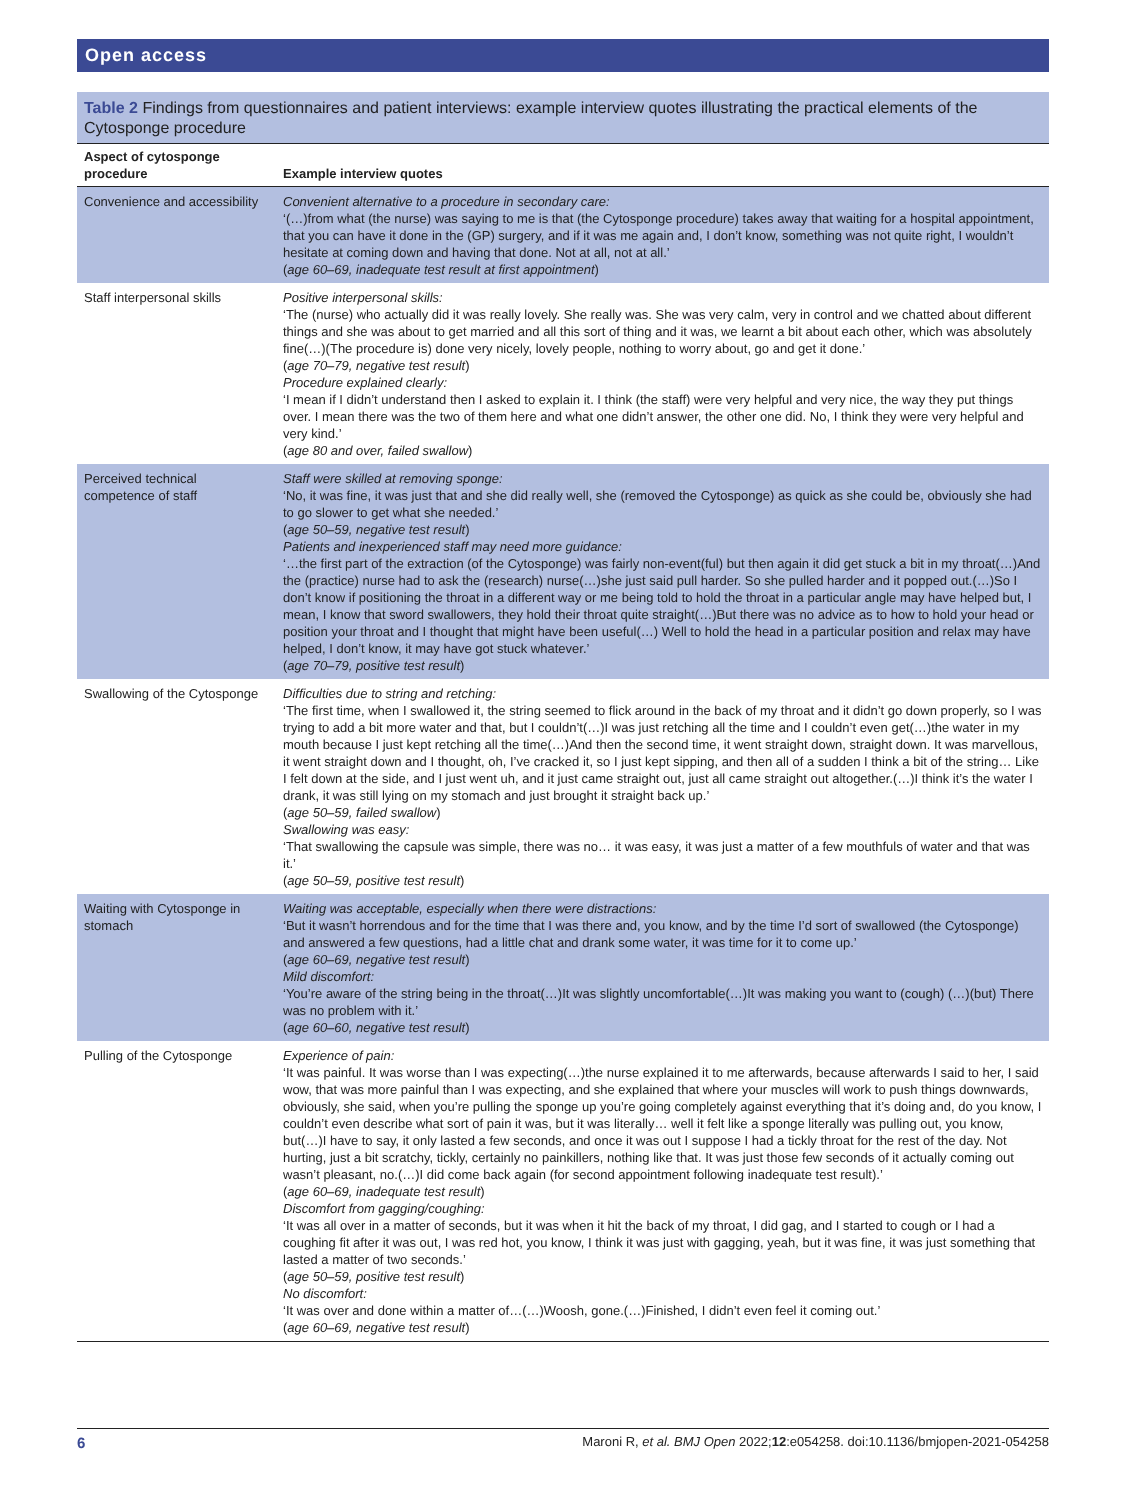Open access
Table 2 Findings from questionnaires and patient interviews: example interview quotes illustrating the practical elements of the Cytosponge procedure
| Aspect of cytosponge procedure | Example interview quotes |
| --- | --- |
| Convenience and accessibility | Convenient alternative to a procedure in secondary care: ‘(…)from what (the nurse) was saying to me is that (the Cytosponge procedure) takes away that waiting for a hospital appointment, that you can have it done in the (GP) surgery, and if it was me again and, I don’t know, something was not quite right, I wouldn’t hesitate at coming down and having that done. Not at all, not at all.’ ( age 60–69, inadequate test result at first appointment ) |
| Staff interpersonal skills | Positive interpersonal skills: ‘The (nurse) who actually did it was really lovely. She really was. She was very calm, very in control and we chatted about different things and she was about to get married and all this sort of thing and it was, we learnt a bit about each other, which was absolutely fine(…)(The procedure is) done very nicely, lovely people, nothing to worry about, go and get it done.’ ( age 70–79, negative test result ) Procedure explained clearly: ‘I mean if I didn’t understand then I asked to explain it. I think (the staff) were very helpful and very nice, the way they put things over. I mean there was the two of them here and what one didn’t answer, the other one did. No, I think they were very helpful and very kind.’ ( age 80 and over, failed swallow ) |
| Perceived technical competence of staff | Staff were skilled at removing sponge: ‘No, it was fine, it was just that and she did really well, she (removed the Cytosponge) as quick as she could be, obviously she had to go slower to get what she needed.’ ( age 50–59, negative test result ) Patients and inexperienced staff may need more guidance: ‘…the first part of the extraction (of the Cytosponge) was fairly non-event(ful) but then again it did get stuck a bit in my throat(…)And the (practice) nurse had to ask the (research) nurse(…)she just said pull harder. So she pulled harder and it popped out.(…)So I don’t know if positioning the throat in a different way or me being told to hold the throat in a particular angle may have helped but, I mean, I know that sword swallowers, they hold their throat quite straight(…)But there was no advice as to how to hold your head or position your throat and I thought that might have been useful(…) Well to hold the head in a particular position and relax may have helped, I don’t know, it may have got stuck whatever.’ ( age 70–79, positive test result ) |
| Swallowing of the Cytosponge | Difficulties due to string and retching: ‘The first time, when I swallowed it, the string seemed to flick around in the back of my throat and it didn’t go down properly, so I was trying to add a bit more water and that, but I couldn’t(…)I was just retching all the time and I couldn’t even get(…)the water in my mouth because I just kept retching all the time(…)And then the second time, it went straight down, straight down. It was marvellous, it went straight down and I thought, oh, I’ve cracked it, so I just kept sipping, and then all of a sudden I think a bit of the string… Like I felt down at the side, and I just went uh, and it just came straight out, just all came straight out altogether.(…)I think it’s the water I drank, it was still lying on my stomach and just brought it straight back up.’ ( age 50–59, failed swallow ) Swallowing was easy: ‘That swallowing the capsule was simple, there was no… it was easy, it was just a matter of a few mouthfuls of water and that was it.’ ( age 50–59, positive test result ) |
| Waiting with Cytosponge in stomach | Waiting was acceptable, especially when there were distractions: ‘But it wasn’t horrendous and for the time that I was there and, you know, and by the time I’d sort of swallowed (the Cytosponge) and answered a few questions, had a little chat and drank some water, it was time for it to come up.’ ( age 60–69, negative test result ) Mild discomfort: ‘You’re aware of the string being in the throat(…)It was slightly uncomfortable(…)It was making you want to (cough) (…)(but) There was no problem with it.’ ( age 60–60, negative test result ) |
| Pulling of the Cytosponge | Experience of pain: ‘It was painful. It was worse than I was expecting(…)the nurse explained it to me afterwards, because afterwards I said to her, I said wow, that was more painful than I was expecting, and she explained that where your muscles will work to push things downwards, obviously, she said, when you’re pulling the sponge up you’re going completely against everything that it’s doing and, do you know, I couldn’t even describe what sort of pain it was, but it was literally… well it felt like a sponge literally was pulling out, you know, but(…)I have to say, it only lasted a few seconds, and once it was out I suppose I had a tickly throat for the rest of the day. Not hurting, just a bit scratchy, tickly, certainly no painkillers, nothing like that. It was just those few seconds of it actually coming out wasn’t pleasant, no.(…)I did come back again (for second appointment following inadequate test result).’ ( age 60–69, inadequate test result ) Discomfort from gagging/coughing: ‘It was all over in a matter of seconds, but it was when it hit the back of my throat, I did gag, and I started to cough or I had a coughing fit after it was out, I was red hot, you know, I think it was just with gagging, yeah, but it was fine, it was just something that lasted a matter of two seconds.’ ( age 50–59, positive test result ) No discomfort: ‘It was over and done within a matter of…(…)Woosh, gone.(…)Finished, I didn’t even feel it coming out.’ ( age 60–69, negative test result ) |
6 Maroni R, et al. BMJ Open 2022;12:e054258. doi:10.1136/bmjopen-2021-054258